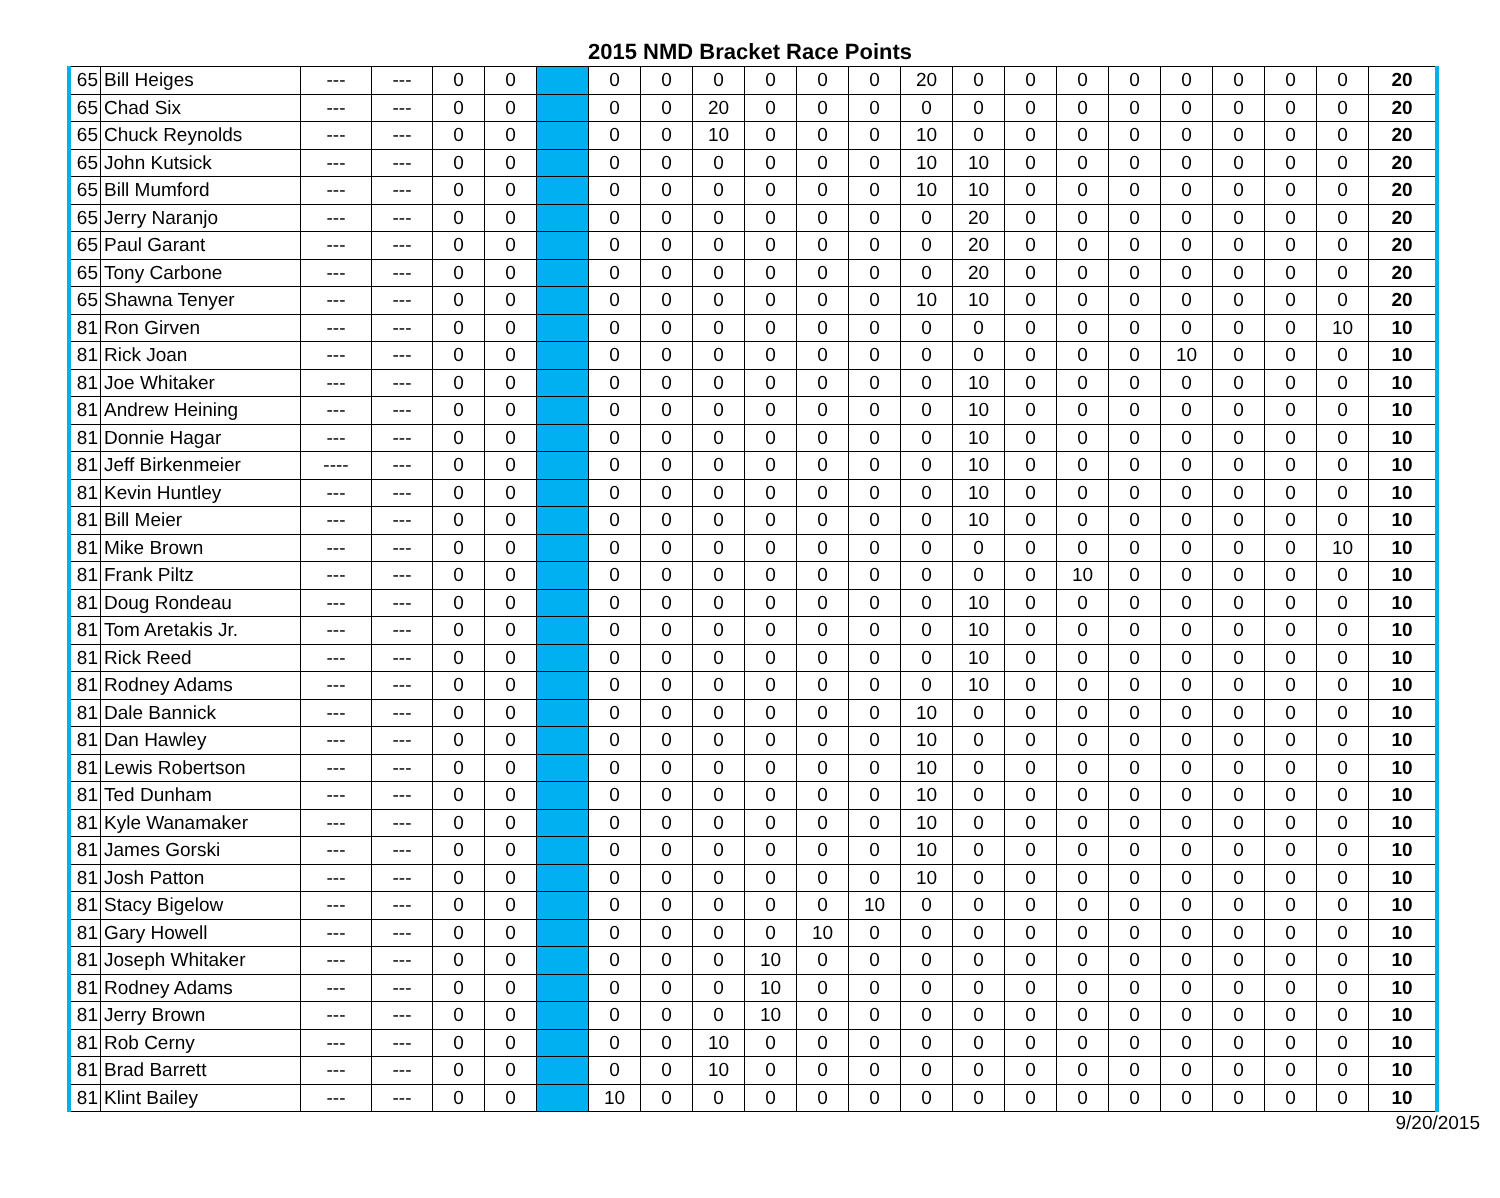2015 NMD Bracket Race Points
| 65 | Bill Heiges | --- | --- | 0 | 0 | | 0 | 0 | 0 | 0 | 0 | 0 | 20 | 0 | 0 | 0 | 0 | 0 | 0 | 0 | 0 | 20 |
| 65 | Chad Six | --- | --- | 0 | 0 | | 0 | 0 | 20 | 0 | 0 | 0 | 0 | 0 | 0 | 0 | 0 | 0 | 0 | 0 | 0 | 20 |
| 65 | Chuck Reynolds | --- | --- | 0 | 0 | | 0 | 0 | 10 | 0 | 0 | 0 | 10 | 0 | 0 | 0 | 0 | 0 | 0 | 0 | 0 | 20 |
| 65 | John Kutsick | --- | --- | 0 | 0 | | 0 | 0 | 0 | 0 | 0 | 0 | 10 | 10 | 0 | 0 | 0 | 0 | 0 | 0 | 0 | 20 |
| 65 | Bill Mumford | --- | --- | 0 | 0 | | 0 | 0 | 0 | 0 | 0 | 0 | 10 | 10 | 0 | 0 | 0 | 0 | 0 | 0 | 0 | 20 |
| 65 | Jerry Naranjo | --- | --- | 0 | 0 | | 0 | 0 | 0 | 0 | 0 | 0 | 0 | 20 | 0 | 0 | 0 | 0 | 0 | 0 | 0 | 20 |
| 65 | Paul Garant | --- | --- | 0 | 0 | | 0 | 0 | 0 | 0 | 0 | 0 | 0 | 20 | 0 | 0 | 0 | 0 | 0 | 0 | 0 | 20 |
| 65 | Tony Carbone | --- | --- | 0 | 0 | | 0 | 0 | 0 | 0 | 0 | 0 | 0 | 20 | 0 | 0 | 0 | 0 | 0 | 0 | 0 | 20 |
| 65 | Shawna Tenyer | --- | --- | 0 | 0 | | 0 | 0 | 0 | 0 | 0 | 0 | 10 | 10 | 0 | 0 | 0 | 0 | 0 | 0 | 0 | 20 |
| 81 | Ron Girven | --- | --- | 0 | 0 | | 0 | 0 | 0 | 0 | 0 | 0 | 0 | 0 | 0 | 0 | 0 | 0 | 0 | 0 | 10 | 10 |
| 81 | Rick Joan | --- | --- | 0 | 0 | | 0 | 0 | 0 | 0 | 0 | 0 | 0 | 0 | 0 | 0 | 0 | 10 | 0 | 0 | 0 | 10 |
| 81 | Joe Whitaker | --- | --- | 0 | 0 | | 0 | 0 | 0 | 0 | 0 | 0 | 0 | 10 | 0 | 0 | 0 | 0 | 0 | 0 | 0 | 10 |
| 81 | Andrew Heining | --- | --- | 0 | 0 | | 0 | 0 | 0 | 0 | 0 | 0 | 0 | 10 | 0 | 0 | 0 | 0 | 0 | 0 | 0 | 10 |
| 81 | Donnie Hagar | --- | --- | 0 | 0 | | 0 | 0 | 0 | 0 | 0 | 0 | 0 | 10 | 0 | 0 | 0 | 0 | 0 | 0 | 0 | 10 |
| 81 | Jeff Birkenmeier | ---- | --- | 0 | 0 | | 0 | 0 | 0 | 0 | 0 | 0 | 0 | 10 | 0 | 0 | 0 | 0 | 0 | 0 | 0 | 10 |
| 81 | Kevin Huntley | --- | --- | 0 | 0 | | 0 | 0 | 0 | 0 | 0 | 0 | 0 | 10 | 0 | 0 | 0 | 0 | 0 | 0 | 0 | 10 |
| 81 | Bill Meier | --- | --- | 0 | 0 | | 0 | 0 | 0 | 0 | 0 | 0 | 0 | 10 | 0 | 0 | 0 | 0 | 0 | 0 | 0 | 10 |
| 81 | Mike Brown | --- | --- | 0 | 0 | | 0 | 0 | 0 | 0 | 0 | 0 | 0 | 0 | 0 | 0 | 0 | 0 | 0 | 0 | 10 | 10 |
| 81 | Frank Piltz | --- | --- | 0 | 0 | | 0 | 0 | 0 | 0 | 0 | 0 | 0 | 0 | 0 | 10 | 0 | 0 | 0 | 0 | 0 | 10 |
| 81 | Doug Rondeau | --- | --- | 0 | 0 | | 0 | 0 | 0 | 0 | 0 | 0 | 0 | 10 | 0 | 0 | 0 | 0 | 0 | 0 | 0 | 10 |
| 81 | Tom Aretakis Jr. | --- | --- | 0 | 0 | | 0 | 0 | 0 | 0 | 0 | 0 | 0 | 10 | 0 | 0 | 0 | 0 | 0 | 0 | 0 | 10 |
| 81 | Rick Reed | --- | --- | 0 | 0 | | 0 | 0 | 0 | 0 | 0 | 0 | 0 | 10 | 0 | 0 | 0 | 0 | 0 | 0 | 0 | 10 |
| 81 | Rodney Adams | --- | --- | 0 | 0 | | 0 | 0 | 0 | 0 | 0 | 0 | 0 | 10 | 0 | 0 | 0 | 0 | 0 | 0 | 0 | 10 |
| 81 | Dale Bannick | --- | --- | 0 | 0 | | 0 | 0 | 0 | 0 | 0 | 0 | 10 | 0 | 0 | 0 | 0 | 0 | 0 | 0 | 0 | 10 |
| 81 | Dan Hawley | --- | --- | 0 | 0 | | 0 | 0 | 0 | 0 | 0 | 0 | 10 | 0 | 0 | 0 | 0 | 0 | 0 | 0 | 0 | 10 |
| 81 | Lewis Robertson | --- | --- | 0 | 0 | | 0 | 0 | 0 | 0 | 0 | 0 | 10 | 0 | 0 | 0 | 0 | 0 | 0 | 0 | 0 | 10 |
| 81 | Ted Dunham | --- | --- | 0 | 0 | | 0 | 0 | 0 | 0 | 0 | 0 | 10 | 0 | 0 | 0 | 0 | 0 | 0 | 0 | 0 | 10 |
| 81 | Kyle Wanamaker | --- | --- | 0 | 0 | | 0 | 0 | 0 | 0 | 0 | 0 | 10 | 0 | 0 | 0 | 0 | 0 | 0 | 0 | 0 | 10 |
| 81 | James Gorski | --- | --- | 0 | 0 | | 0 | 0 | 0 | 0 | 0 | 0 | 10 | 0 | 0 | 0 | 0 | 0 | 0 | 0 | 0 | 10 |
| 81 | Josh Patton | --- | --- | 0 | 0 | | 0 | 0 | 0 | 0 | 0 | 0 | 10 | 0 | 0 | 0 | 0 | 0 | 0 | 0 | 0 | 10 |
| 81 | Stacy Bigelow | --- | --- | 0 | 0 | | 0 | 0 | 0 | 0 | 0 | 10 | 0 | 0 | 0 | 0 | 0 | 0 | 0 | 0 | 0 | 10 |
| 81 | Gary Howell | --- | --- | 0 | 0 | | 0 | 0 | 0 | 0 | 10 | 0 | 0 | 0 | 0 | 0 | 0 | 0 | 0 | 0 | 0 | 10 |
| 81 | Joseph Whitaker | --- | --- | 0 | 0 | | 0 | 0 | 0 | 10 | 0 | 0 | 0 | 0 | 0 | 0 | 0 | 0 | 0 | 0 | 0 | 10 |
| 81 | Rodney Adams | --- | --- | 0 | 0 | | 0 | 0 | 0 | 10 | 0 | 0 | 0 | 0 | 0 | 0 | 0 | 0 | 0 | 0 | 0 | 10 |
| 81 | Jerry Brown | --- | --- | 0 | 0 | | 0 | 0 | 0 | 10 | 0 | 0 | 0 | 0 | 0 | 0 | 0 | 0 | 0 | 0 | 0 | 10 |
| 81 | Rob Cerny | --- | --- | 0 | 0 | | 0 | 0 | 10 | 0 | 0 | 0 | 0 | 0 | 0 | 0 | 0 | 0 | 0 | 0 | 0 | 10 |
| 81 | Brad Barrett | --- | --- | 0 | 0 | | 0 | 0 | 10 | 0 | 0 | 0 | 0 | 0 | 0 | 0 | 0 | 0 | 0 | 0 | 0 | 10 |
| 81 | Klint Bailey | --- | --- | 0 | 0 | | 10 | 0 | 0 | 0 | 0 | 0 | 0 | 0 | 0 | 0 | 0 | 0 | 0 | 0 | 0 | 10 |
9/20/2015